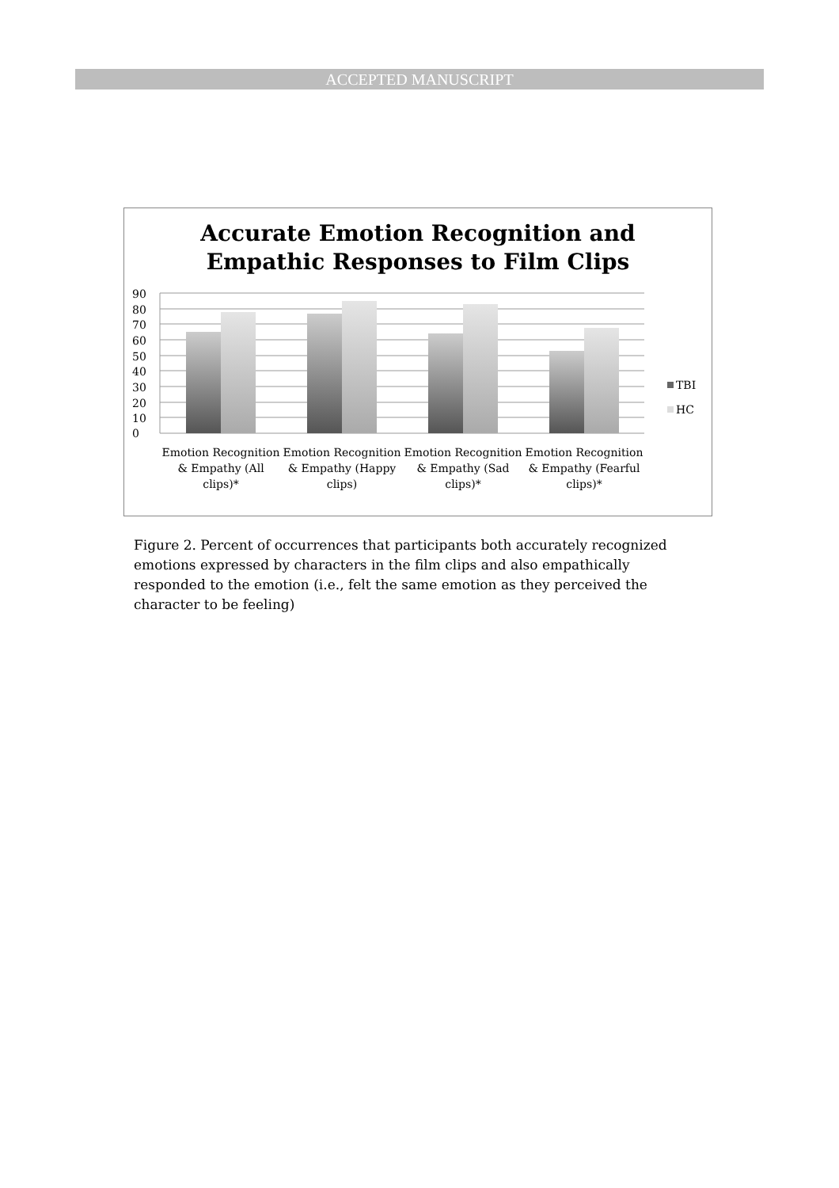ACCEPTED MANUSCRIPT
Accurate Emotion Recognition and
Empathic Responses to Film Clips
90
80
70
60
50
40
30
20
10
0
TBI
HC
Emotion Recognition & Empathy (All clips)*
Emotion Recognition & Empathy (Happy clips)
Emotion Recognition & Empathy (Sad clips)*
Emotion Recognition & Empathy (Fearful clips)*
Figure 2. Percent of occurrences that participants both accurately recognized emotions expressed by characters in the film clips and also empathically responded to the emotion (i.e., felt the same emotion as they perceived the character to be feeling)